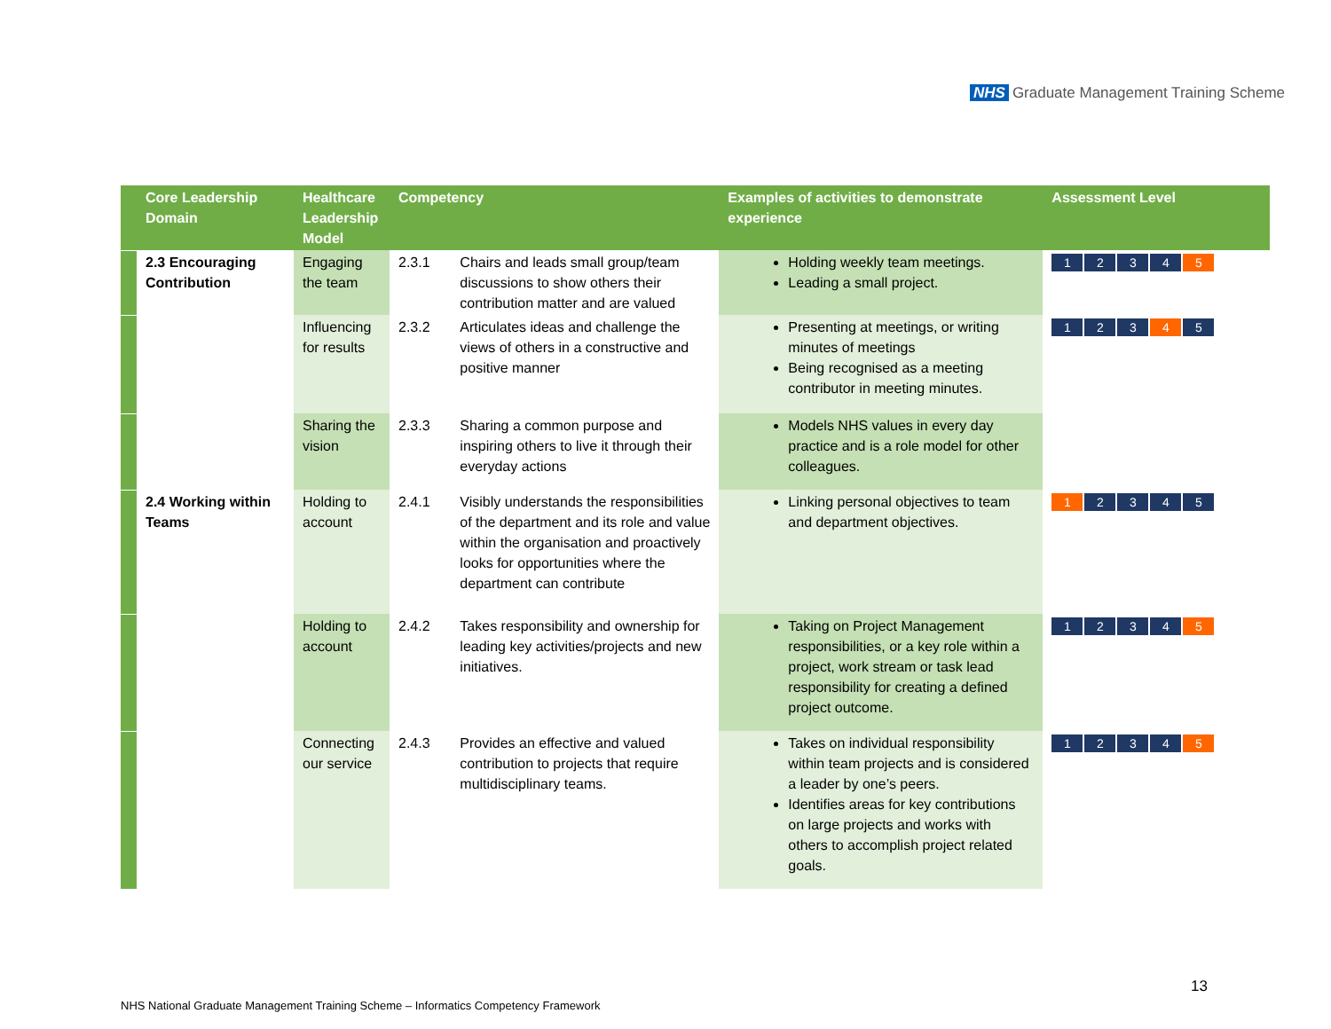NHS Graduate Management Training Scheme
| | Core Leadership Domain | Healthcare Leadership Model | Competency | | Examples of activities to demonstrate experience | Assessment Level |
| --- | --- | --- | --- | --- | --- | --- |
| | 2.3 Encouraging Contribution | Engaging the team | 2.3.1 | Chairs and leads small group/team discussions to show others their contribution matter and are valued | Holding weekly team meetings. Leading a small project. | 1 2 3 4 5 |
| | | Influencing for results | 2.3.2 | Articulates ideas and challenge the views of others in a constructive and positive manner | Presenting at meetings, or writing minutes of meetings Being recognised as a meeting contributor in meeting minutes. | 1 2 3 4 5 |
| | | Sharing the vision | 2.3.3 | Sharing a common purpose and inspiring others to live it through their everyday actions | Models NHS values in every day practice and is a role model for other colleagues. | |
| | 2.4 Working within Teams | Holding to account | 2.4.1 | Visibly understands the responsibilities of the department and its role and value within the organisation and proactively looks for opportunities where the department can contribute | Linking personal objectives to team and department objectives. | 1 2 3 4 5 |
| | | Holding to account | 2.4.2 | Takes responsibility and ownership for leading key activities/projects and new initiatives. | Taking on Project Management responsibilities, or a key role within a project, work stream or task lead responsibility for creating a defined project outcome. | 1 2 3 4 5 |
| | | Connecting our service | 2.4.3 | Provides an effective and valued contribution to projects that require multidisciplinary teams. | Takes on individual responsibility within team projects and is considered a leader by one’s peers. Identifies areas for key contributions on large projects and works with others to accomplish project related goals. | 1 2 3 4 5 |
13
NHS National Graduate Management Training Scheme – Informatics Competency Framework